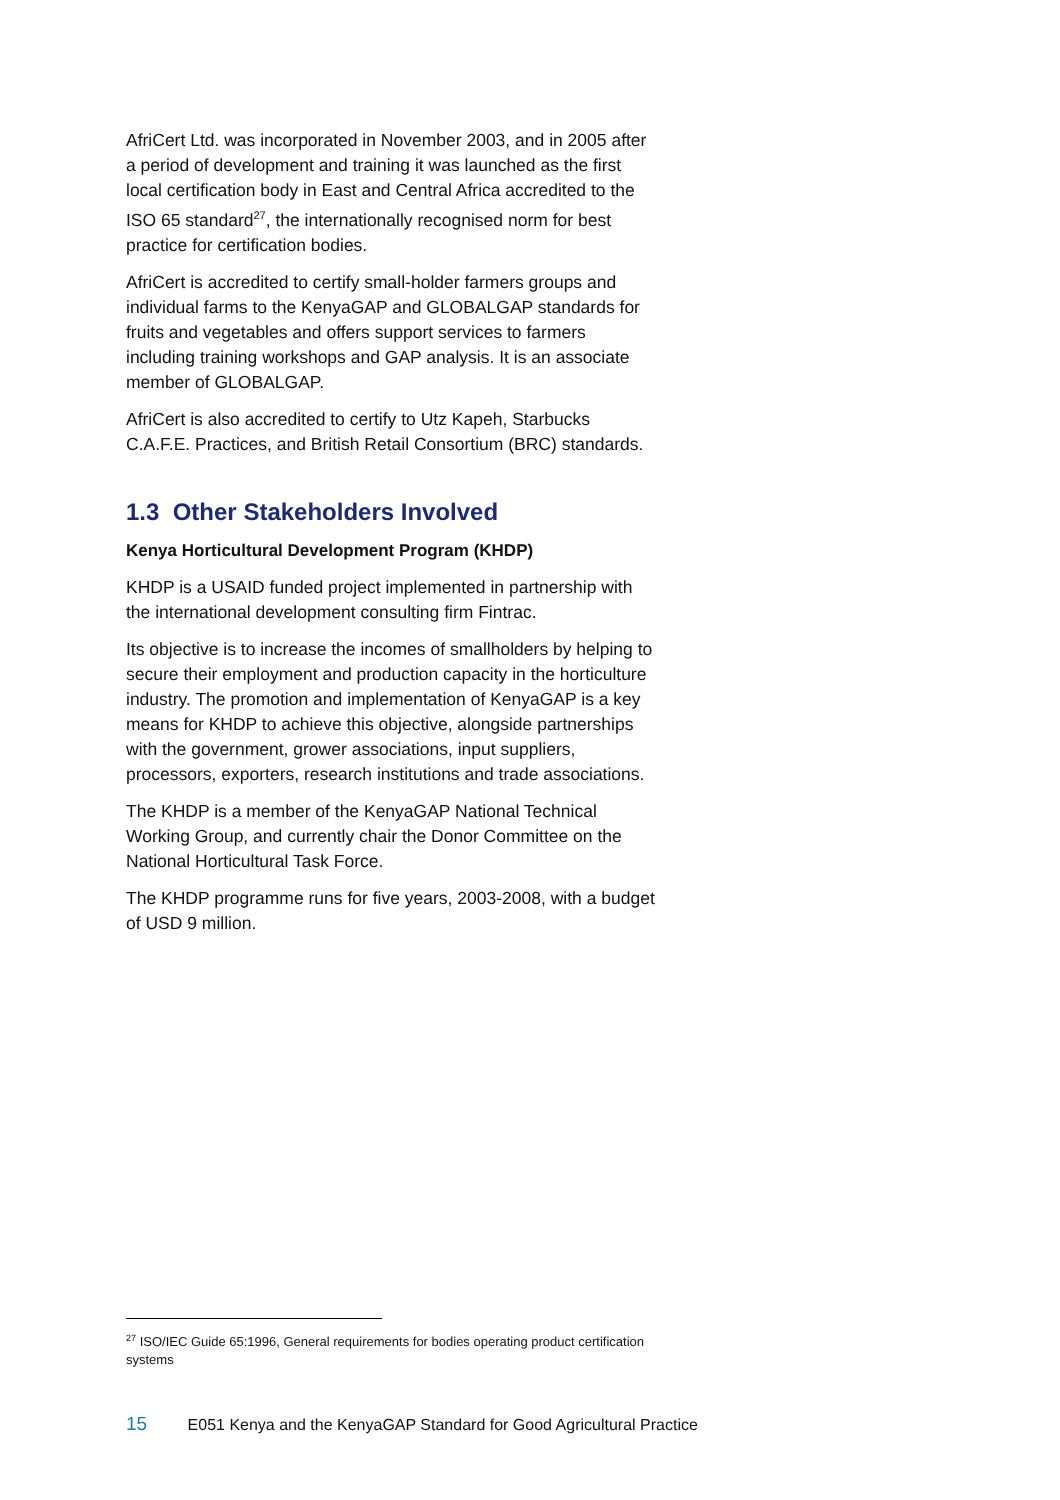AfriCert Ltd. was incorporated in November 2003, and in 2005 after a period of development and training it was launched as the first local certification body in East and Central Africa accredited to the ISO 65 standard<sup>27</sup>, the internationally recognised norm for best practice for certification bodies.
AfriCert is accredited to certify small-holder farmers groups and individual farms to the KenyaGAP and GLOBALGAP standards for fruits and vegetables and offers support services to farmers including training workshops and GAP analysis. It is an associate member of GLOBALGAP.
AfriCert is also accredited to certify to Utz Kapeh, Starbucks C.A.F.E. Practices, and British Retail Consortium (BRC) standards.
1.3 Other Stakeholders Involved
Kenya Horticultural Development Program (KHDP)
KHDP is a USAID funded project implemented in partnership with the international development consulting firm Fintrac.
Its objective is to increase the incomes of smallholders by helping to secure their employment and production capacity in the horticulture industry. The promotion and implementation of KenyaGAP is a key means for KHDP to achieve this objective, alongside partnerships with the government, grower associations, input suppliers, processors, exporters, research institutions and trade associations.
The KHDP is a member of the KenyaGAP National Technical Working Group, and currently chair the Donor Committee on the National Horticultural Task Force.
The KHDP programme runs for five years, 2003-2008, with a budget of USD 9 million.
<sup>27</sup> ISO/IEC Guide 65:1996, General requirements for bodies operating product certification systems
15 E051 Kenya and the KenyaGAP Standard for Good Agricultural Practice